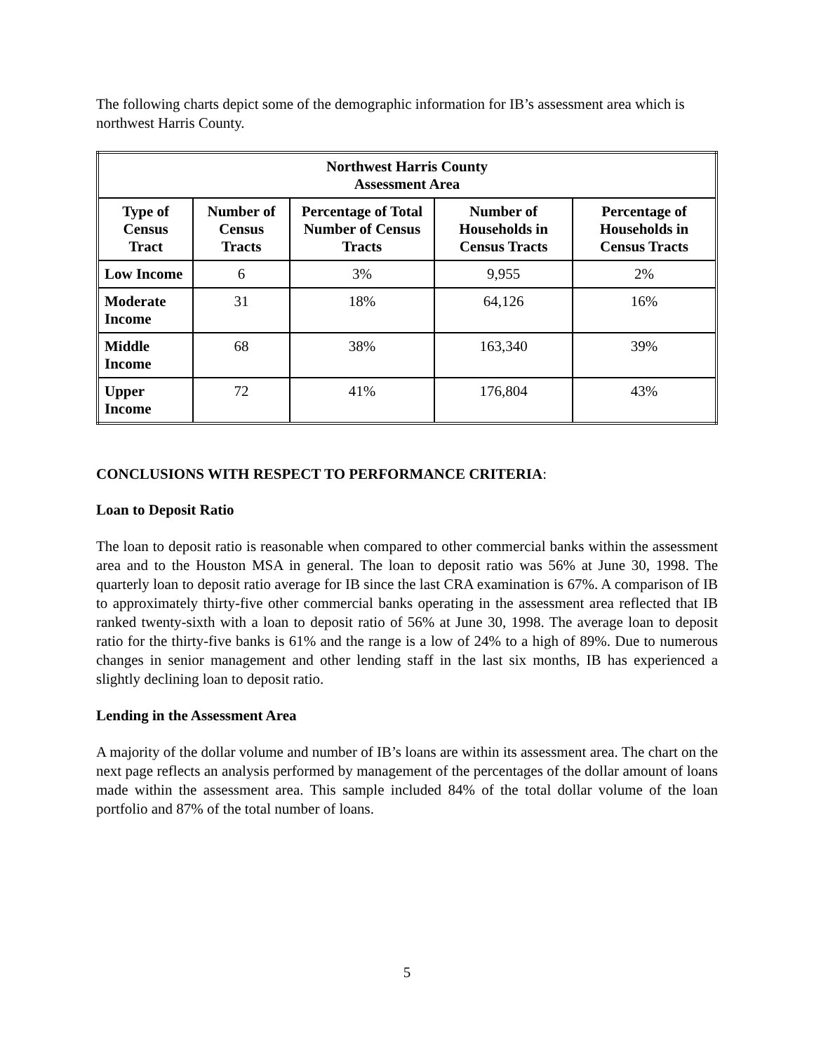The following charts depict some of the demographic information for IB’s assessment area which is northwest Harris County.
| Northwest Harris County Assessment Area | | | | |
| --- | --- | --- | --- | --- |
| Type of Census Tract | Number of Census Tracts | Percentage of Total Number of Census Tracts | Number of Households in Census Tracts | Percentage of Households in Census Tracts |
| Low Income | 6 | 3% | 9,955 | 2% |
| Moderate Income | 31 | 18% | 64,126 | 16% |
| Middle Income | 68 | 38% | 163,340 | 39% |
| Upper Income | 72 | 41% | 176,804 | 43% |
CONCLUSIONS WITH RESPECT TO PERFORMANCE CRITERIA:
Loan to Deposit Ratio
The loan to deposit ratio is reasonable when compared to other commercial banks within the assessment area and to the Houston MSA in general. The loan to deposit ratio was 56% at June 30, 1998. The quarterly loan to deposit ratio average for IB since the last CRA examination is 67%. A comparison of IB to approximately thirty-five other commercial banks operating in the assessment area reflected that IB ranked twenty-sixth with a loan to deposit ratio of 56% at June 30, 1998. The average loan to deposit ratio for the thirty-five banks is 61% and the range is a low of 24% to a high of 89%. Due to numerous changes in senior management and other lending staff in the last six months, IB has experienced a slightly declining loan to deposit ratio.
Lending in the Assessment Area
A majority of the dollar volume and number of IB’s loans are within its assessment area. The chart on the next page reflects an analysis performed by management of the percentages of the dollar amount of loans made within the assessment area. This sample included 84% of the total dollar volume of the loan portfolio and 87% of the total number of loans.
5